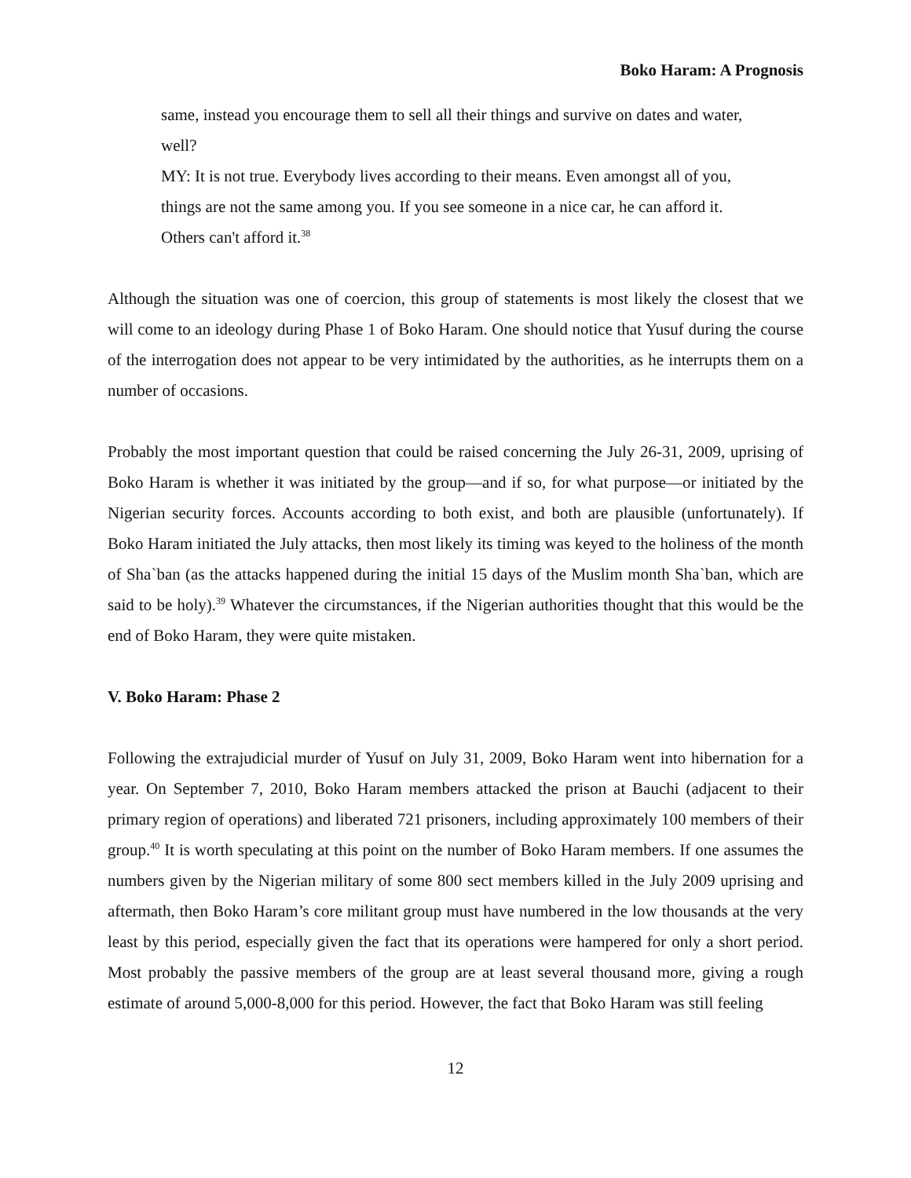Boko Haram: A Prognosis
same, instead you encourage them to sell all their things and survive on dates and water, well?
MY: It is not true. Everybody lives according to their means. Even amongst all of you, things are not the same among you. If you see someone in a nice car, he can afford it. Others can't afford it.<sup>38</sup>
Although the situation was one of coercion, this group of statements is most likely the closest that we will come to an ideology during Phase 1 of Boko Haram. One should notice that Yusuf during the course of the interrogation does not appear to be very intimidated by the authorities, as he interrupts them on a number of occasions.
Probably the most important question that could be raised concerning the July 26-31, 2009, uprising of Boko Haram is whether it was initiated by the group—and if so, for what purpose—or initiated by the Nigerian security forces. Accounts according to both exist, and both are plausible (unfortunately). If Boko Haram initiated the July attacks, then most likely its timing was keyed to the holiness of the month of Sha`ban (as the attacks happened during the initial 15 days of the Muslim month Sha`ban, which are said to be holy).<sup>39</sup> Whatever the circumstances, if the Nigerian authorities thought that this would be the end of Boko Haram, they were quite mistaken.
V. Boko Haram: Phase 2
Following the extrajudicial murder of Yusuf on July 31, 2009, Boko Haram went into hibernation for a year. On September 7, 2010, Boko Haram members attacked the prison at Bauchi (adjacent to their primary region of operations) and liberated 721 prisoners, including approximately 100 members of their group.<sup>40</sup> It is worth speculating at this point on the number of Boko Haram members. If one assumes the numbers given by the Nigerian military of some 800 sect members killed in the July 2009 uprising and aftermath, then Boko Haram’s core militant group must have numbered in the low thousands at the very least by this period, especially given the fact that its operations were hampered for only a short period. Most probably the passive members of the group are at least several thousand more, giving a rough estimate of around 5,000-8,000 for this period. However, the fact that Boko Haram was still feeling
12